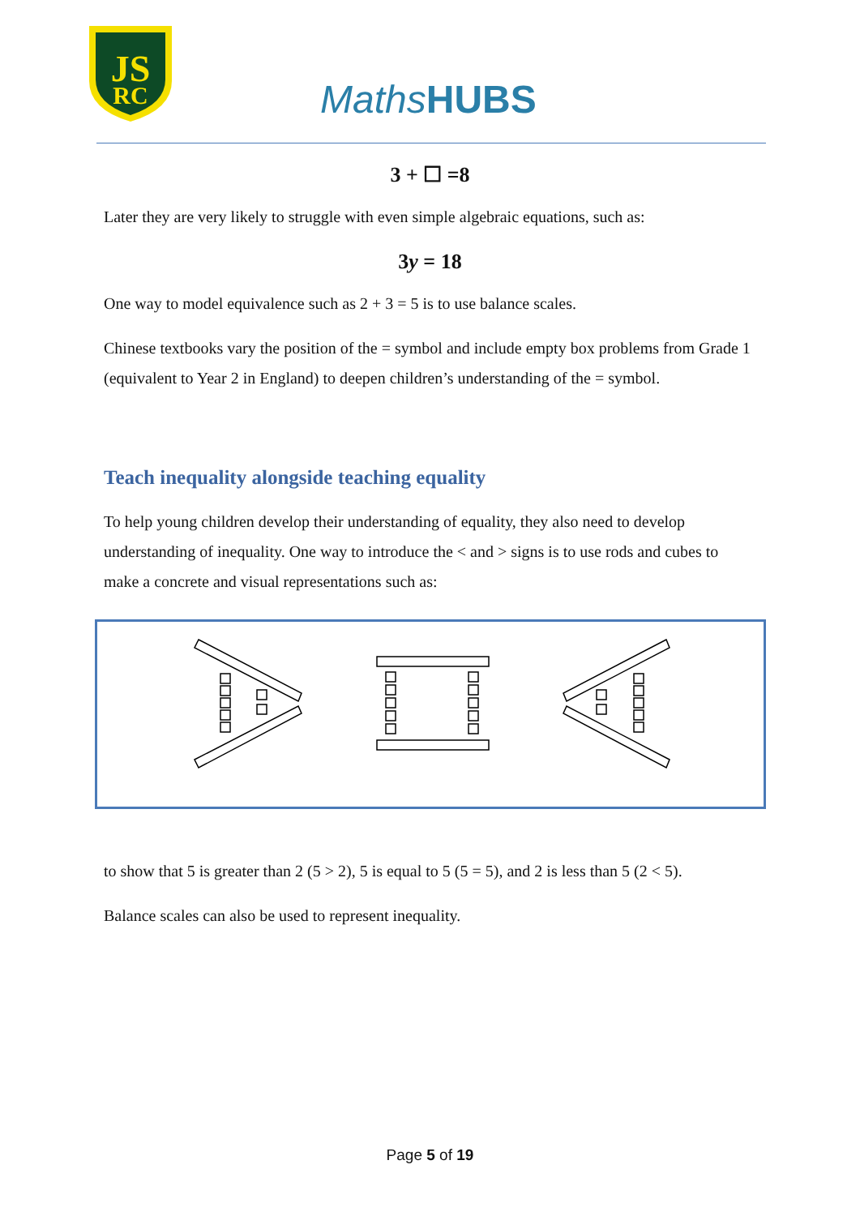JS
RC
Maths HUBS
3 + ☐ =8
Later they are very likely to struggle with even simple algebraic equations, such as:
3y = 18
One way to model equivalence such as 2 + 3 = 5 is to use balance scales.
Chinese textbooks vary the position of the = symbol and include empty box problems from Grade 1 (equivalent to Year 2 in England) to deepen children’s understanding of the = symbol.
Teach inequality alongside teaching equality
To help young children develop their understanding of equality, they also need to develop understanding of inequality. One way to introduce the < and > signs is to use rods and cubes to make a concrete and visual representations such as:
to show that 5 is greater than 2 (5 > 2), 5 is equal to 5 (5 = 5), and 2 is less than 5 (2 < 5).
Balance scales can also be used to represent inequality.
Page 5 of 19